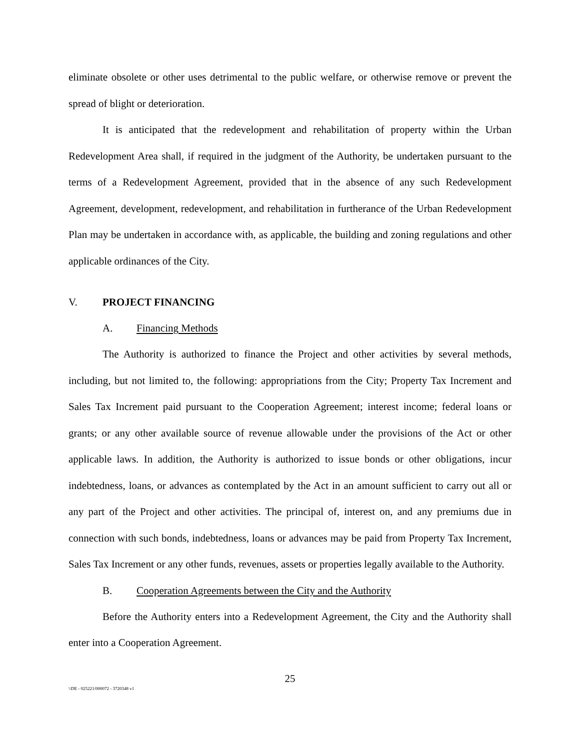eliminate obsolete or other uses detrimental to the public welfare, or otherwise remove or prevent the spread of blight or deterioration.
It is anticipated that the redevelopment and rehabilitation of property within the Urban Redevelopment Area shall, if required in the judgment of the Authority, be undertaken pursuant to the terms of a Redevelopment Agreement, provided that in the absence of any such Redevelopment Agreement, development, redevelopment, and rehabilitation in furtherance of the Urban Redevelopment Plan may be undertaken in accordance with, as applicable, the building and zoning regulations and other applicable ordinances of the City.
V. PROJECT FINANCING
A. Financing Methods
The Authority is authorized to finance the Project and other activities by several methods, including, but not limited to, the following: appropriations from the City; Property Tax Increment and Sales Tax Increment paid pursuant to the Cooperation Agreement; interest income; federal loans or grants; or any other available source of revenue allowable under the provisions of the Act or other applicable laws. In addition, the Authority is authorized to issue bonds or other obligations, incur indebtedness, loans, or advances as contemplated by the Act in an amount sufficient to carry out all or any part of the Project and other activities. The principal of, interest on, and any premiums due in connection with such bonds, indebtedness, loans or advances may be paid from Property Tax Increment, Sales Tax Increment or any other funds, revenues, assets or properties legally available to the Authority.
B. Cooperation Agreements between the City and the Authority
Before the Authority enters into a Redevelopment Agreement, the City and the Authority shall enter into a Cooperation Agreement.
25
\\DE - 025221/000072 - 3720348 v1